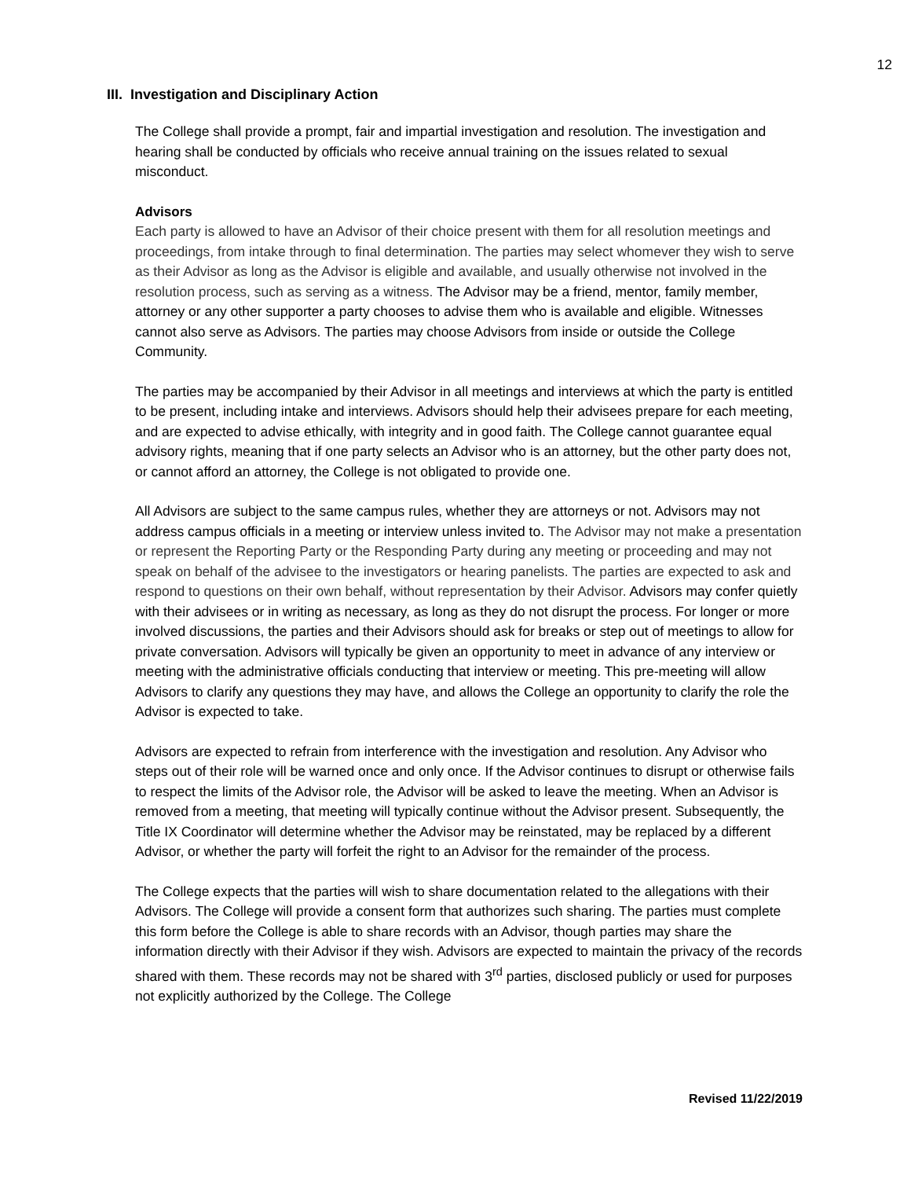12
III. Investigation and Disciplinary Action
The College shall provide a prompt, fair and impartial investigation and resolution. The investigation and hearing shall be conducted by officials who receive annual training on the issues related to sexual misconduct.
Advisors
Each party is allowed to have an Advisor of their choice present with them for all resolution meetings and proceedings, from intake through to final determination. The parties may select whomever they wish to serve as their Advisor as long as the Advisor is eligible and available, and usually otherwise not involved in the resolution process, such as serving as a witness. The Advisor may be a friend, mentor, family member, attorney or any other supporter a party chooses to advise them who is available and eligible. Witnesses cannot also serve as Advisors. The parties may choose Advisors from inside or outside the College Community.
The parties may be accompanied by their Advisor in all meetings and interviews at which the party is entitled to be present, including intake and interviews. Advisors should help their advisees prepare for each meeting, and are expected to advise ethically, with integrity and in good faith. The College cannot guarantee equal advisory rights, meaning that if one party selects an Advisor who is an attorney, but the other party does not, or cannot afford an attorney, the College is not obligated to provide one.
All Advisors are subject to the same campus rules, whether they are attorneys or not. Advisors may not address campus officials in a meeting or interview unless invited to. The Advisor may not make a presentation or represent the Reporting Party or the Responding Party during any meeting or proceeding and may not speak on behalf of the advisee to the investigators or hearing panelists. The parties are expected to ask and respond to questions on their own behalf, without representation by their Advisor. Advisors may confer quietly with their advisees or in writing as necessary, as long as they do not disrupt the process. For longer or more involved discussions, the parties and their Advisors should ask for breaks or step out of meetings to allow for private conversation. Advisors will typically be given an opportunity to meet in advance of any interview or meeting with the administrative officials conducting that interview or meeting. This pre-meeting will allow Advisors to clarify any questions they may have, and allows the College an opportunity to clarify the role the Advisor is expected to take.
Advisors are expected to refrain from interference with the investigation and resolution. Any Advisor who steps out of their role will be warned once and only once. If the Advisor continues to disrupt or otherwise fails to respect the limits of the Advisor role, the Advisor will be asked to leave the meeting. When an Advisor is removed from a meeting, that meeting will typically continue without the Advisor present. Subsequently, the Title IX Coordinator will determine whether the Advisor may be reinstated, may be replaced by a different Advisor, or whether the party will forfeit the right to an Advisor for the remainder of the process.
The College expects that the parties will wish to share documentation related to the allegations with their Advisors. The College will provide a consent form that authorizes such sharing. The parties must complete this form before the College is able to share records with an Advisor, though parties may share the information directly with their Advisor if they wish. Advisors are expected to maintain the privacy of the records shared with them. These records may not be shared with 3<sup>rd</sup> parties, disclosed publicly or used for purposes not explicitly authorized by the College. The College
Revised 11/22/2019